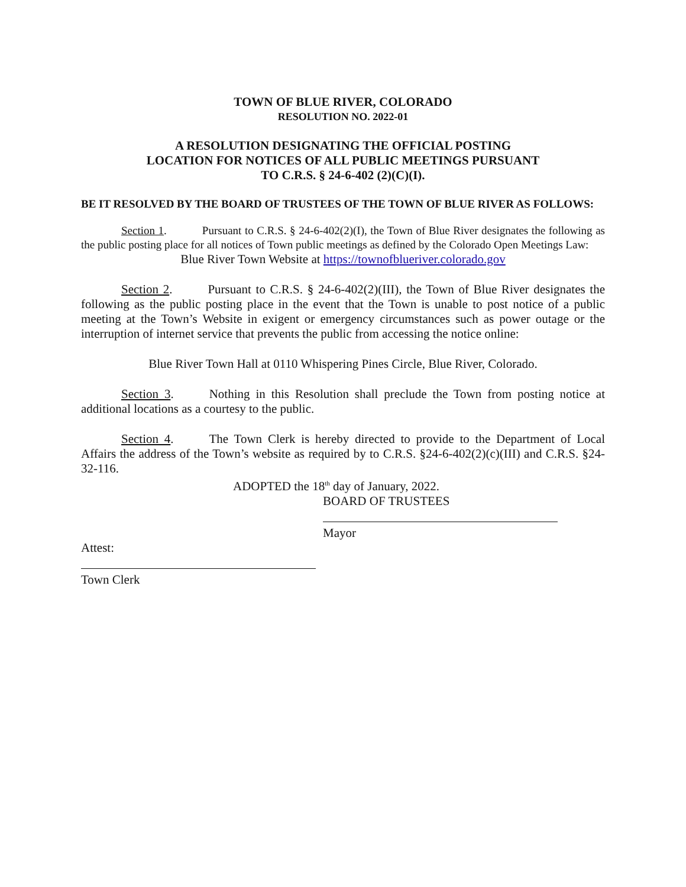TOWN OF BLUE RIVER, COLORADO
RESOLUTION NO. 2022-01
A RESOLUTION DESIGNATING THE OFFICIAL POSTING
LOCATION FOR NOTICES OF ALL PUBLIC MEETINGS PURSUANT
TO C.R.S. § 24-6-402 (2)(C)(I).
BE IT RESOLVED BY THE BOARD OF TRUSTEES OF THE TOWN OF BLUE RIVER AS FOLLOWS:
Section 1. Pursuant to C.R.S. § 24-6-402(2)(I), the Town of Blue River designates the following as the public posting place for all notices of Town public meetings as defined by the Colorado Open Meetings Law:
Blue River Town Website at https://townofblueriver.colorado.gov
Section 2. Pursuant to C.R.S. § 24-6-402(2)(III), the Town of Blue River designates the following as the public posting place in the event that the Town is unable to post notice of a public meeting at the Town’s Website in exigent or emergency circumstances such as power outage or the interruption of internet service that prevents the public from accessing the notice online:
Blue River Town Hall at 0110 Whispering Pines Circle, Blue River, Colorado.
Section 3. Nothing in this Resolution shall preclude the Town from posting notice at additional locations as a courtesy to the public.
Section 4. The Town Clerk is hereby directed to provide to the Department of Local Affairs the address of the Town’s website as required by to C.R.S. §24-6-402(2)(c)(III) and C.R.S. §24-32-116.
ADOPTED the 18<sup>th</sup> day of January, 2022.
BOARD OF TRUSTEES
Mayor
Attest:
Town Clerk